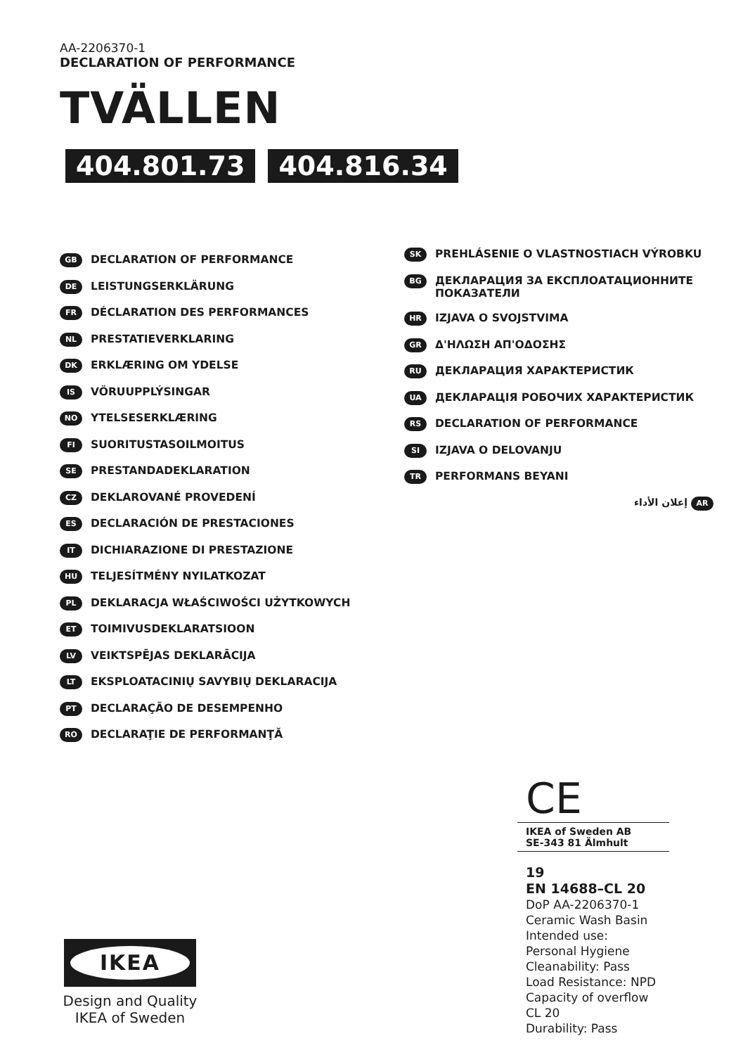AA-2206370-1
DECLARATION OF PERFORMANCE
TVÄLLEN
404.801.73 404.816.34
GB DECLARATION OF PERFORMANCE
DE LEISTUNGSERKLÄRUNG
FR DÉCLARATION DES PERFORMANCES
NL PRESTATIEVERKLARING
DK ERKLÆRING OM YDELSE
IS VÖRUUPPLÝSINGAR
NO YTELSESERKLÆRING
FI SUORITUSTASOILMOITUS
SE PRESTANDADEKLARATION
CZ DEKLAROVANÉ PROVEDENÍ
ES DECLARACIÓN DE PRESTACIONES
IT DICHIARAZIONE DI PRESTAZIONE
HU TELJESÍTMÉNY NYILATKOZAT
PL DEKLARACJA WŁAŚCIWOŚCI UŻYTKOWYCH
ET TOIMIVUSDEKLARATSIOON
LV VEIKTSPĒJAS DEKLARĀCIJA
LT EKSPLOATACINIŲ SAVYBIŲ DEKLARACIJA
PT DECLARAÇÃO DE DESEMPENHO
RO DECLARAŢIE DE PERFORMANŢĂ
SK PREHLÁSENIE O VLASTNOSTIACH VÝROBKU
BG ДЕКЛАРАЦИЯ ЗА ЕКСПЛОАТАЦИОННИТЕ ПОКАЗАТЕЛИ
HR IZJAVA O SVOJSTVIMA
GR Δ'ΗΛΩΣΗ ΑΠ'ΟΔΟΣΗΣ
RU ДЕКЛАРАЦИЯ ХАРАКТЕРИСТИК
UA ДЕКЛАРАЦІЯ РОБОЧИХ ХАРАКТЕРИСТИК
RS DECLARATION OF PERFORMANCE
SI IZJAVA O DELOVANJU
TR PERFORMANS BEYANI
إعلان الأداء AR
CE
IKEA of Sweden AB
SE-343 81 Älmhult
19
EN 14688–CL 20
DoP AA-2206370-1
Ceramic Wash Basin
Intended use:
Personal Hygiene
Cleanability: Pass
Load Resistance: NPD
Capacity of overflow
CL 20
Durability: Pass
IKEA
Design and Quality
IKEA of Sweden